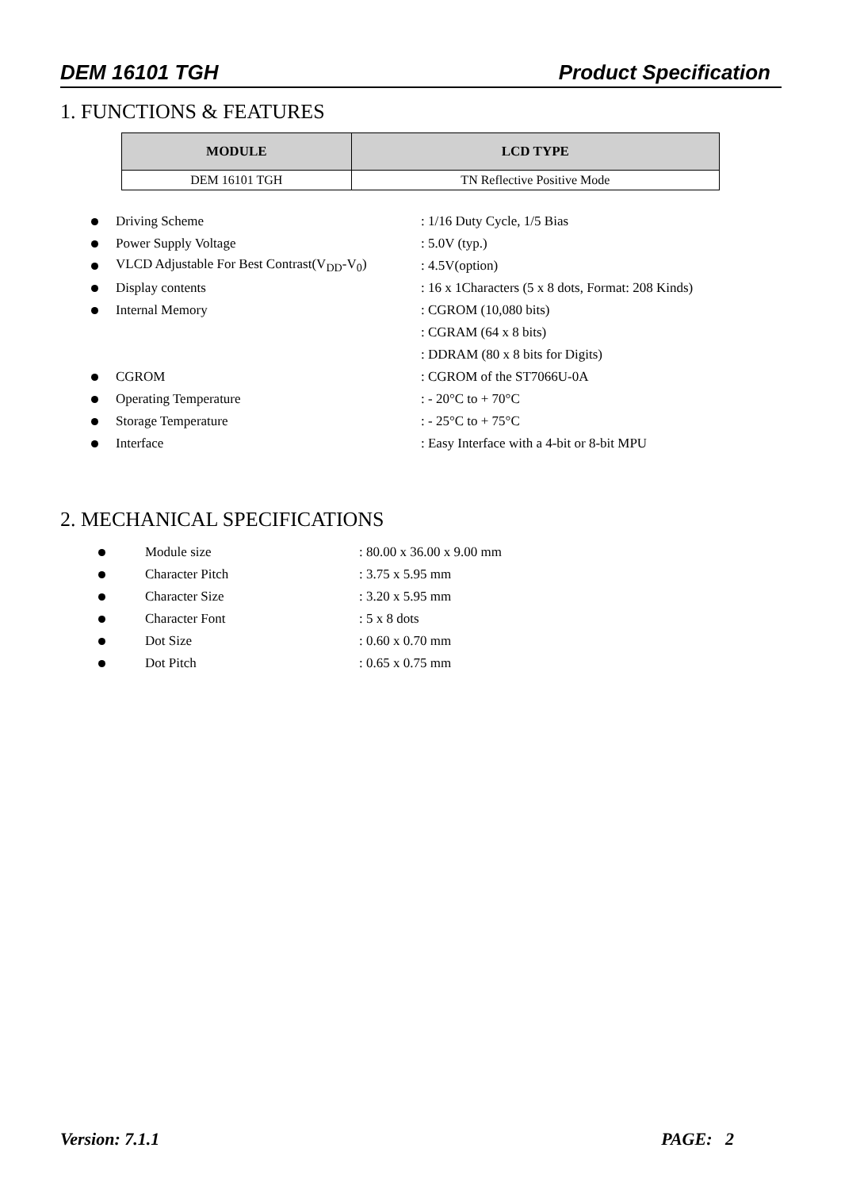DEM 16101 TGH Product Specification
1. FUNCTIONS & FEATURES
| MODULE | LCD TYPE |
| --- | --- |
| DEM 16101 TGH | TN Reflective Positive Mode |
Driving Scheme : 1/16 Duty Cycle, 1/5 Bias
Power Supply Voltage : 5.0V (typ.)
VLCD Adjustable For Best Contrast(V<sub>DD</sub>-V<sub>0</sub>)
: 4.5V(option)
Display contents
: 16 x 1Characters (5 x 8 dots, Format: 208 Kinds)
Internal Memory : CGROM (10,080 bits)
: CGRAM (64 x 8 bits)
: DDRAM (80 x 8 bits for Digits)
CGROM : CGROM of the ST7066U-0A
Operating Temperature : - 20°C to + 70°C
Storage Temperature : - 25°C to + 75°C
Interface
: Easy Interface with a 4-bit or 8-bit MPU
2. MECHANICAL SPECIFICATIONS
Module size : 80.00 x 36.00 x 9.00 mm
Character Pitch : 3.75 x 5.95 mm
Character Size : 3.20 x 5.95 mm
Character Font : 5 x 8 dots
Dot Size : 0.60 x 0.70 mm
Dot Pitch : 0.65 x 0.75 mm
Version: 7.1.1 PAGE: 2